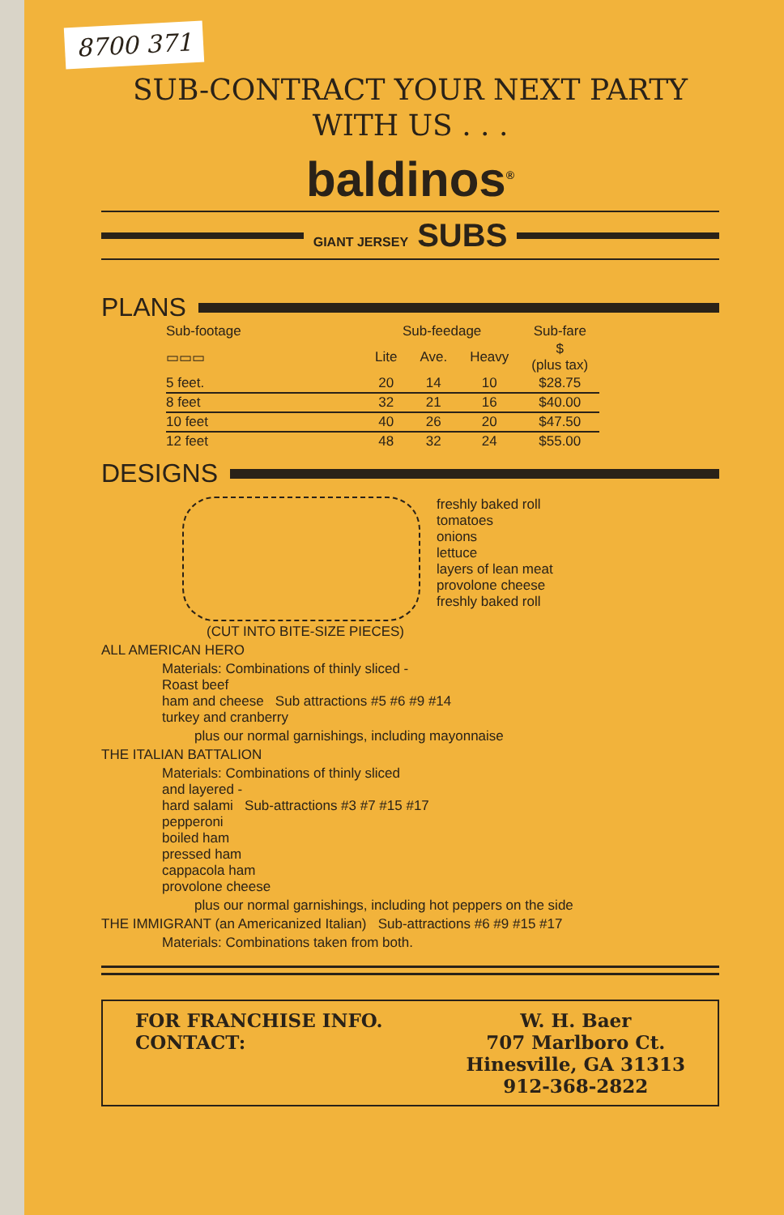8700 371
SUB-CONTRACT YOUR NEXT PARTY
WITH US . . .
baldinos<sup>®</sup>
GIANT JERSEY SUBS
PLANS
| Sub-footage | Sub-feedage | | | Sub-fare |
| --- | --- | --- | --- | --- |
| ▭▭▭ | Lite | Ave. | Heavy | $ (plus tax) |
| 5 feet. | 20 | 14 | 10 | $28.75 |
| 8 feet | 32 | 21 | 16 | $40.00 |
| 10 feet | 40 | 26 | 20 | $47.50 |
| 12 feet | 48 | 32 | 24 | $55.00 |
DESIGNS
freshly baked roll
tomatoes
onions
lettuce
layers of lean meat
provolone cheese
freshly baked roll
(CUT INTO BITE-SIZE PIECES)
ALL AMERICAN HERO
Materials: Combinations of thinly sliced -
Roast beef
ham and cheese Sub attractions #5 #6 #9 #14
turkey and cranberry
plus our normal garnishings, including mayonnaise
THE ITALIAN BATTALION
Materials: Combinations of thinly sliced
and layered -
hard salami Sub-attractions #3 #7 #15 #17
pepperoni
boiled ham
pressed ham
cappacola ham
provolone cheese
plus our normal garnishings, including hot peppers on the side
THE IMMIGRANT (an Americanized Italian) Sub-attractions #6 #9 #15 #17
Materials: Combinations taken from both.
FOR FRANCHISE INFO.
CONTACT:
W. H. Baer
707 Marlboro Ct.
Hinesville, GA 31313
912-368-2822